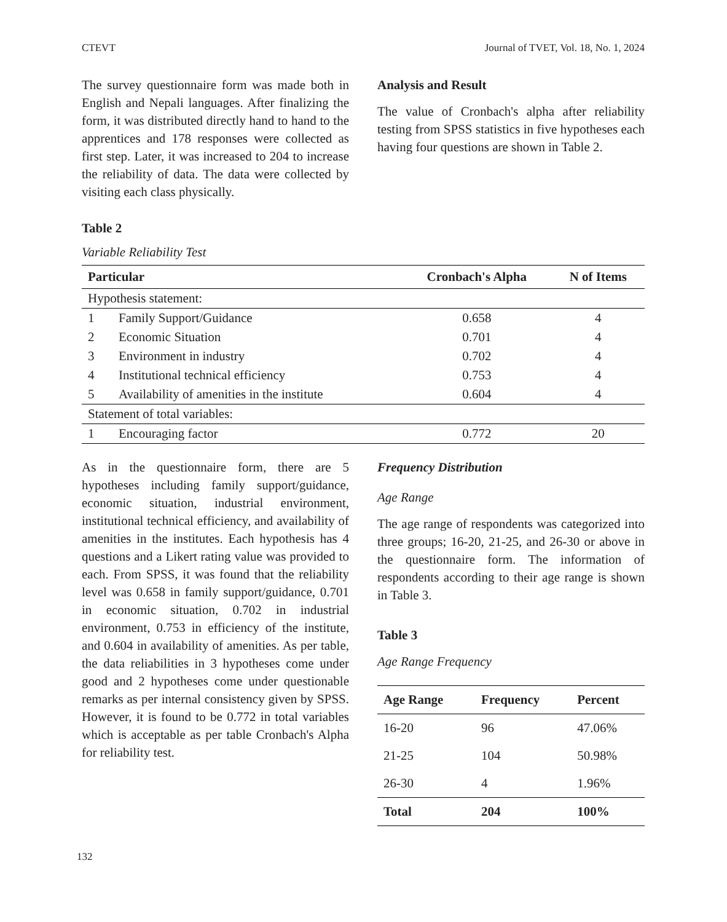CTEVT Journal of TVET, Vol. 18, No. 1, 2024
The survey questionnaire form was made both in English and Nepali languages. After finalizing the form, it was distributed directly hand to hand to the apprentices and 178 responses were collected as first step. Later, it was increased to 204 to increase the reliability of data. The data were collected by visiting each class physically.
Analysis and Result
The value of Cronbach's alpha after reliability testing from SPSS statistics in five hypotheses each having four questions are shown in Table 2.
Table 2
Variable Reliability Test
| Particular | | Cronbach's Alpha | N of Items |
| --- | --- | --- | --- |
| Hypothesis statement: | | | |
| 1 | Family Support/Guidance | 0.658 | 4 |
| 2 | Economic Situation | 0.701 | 4 |
| 3 | Environment in industry | 0.702 | 4 |
| 4 | Institutional technical efficiency | 0.753 | 4 |
| 5 | Availability of amenities in the institute | 0.604 | 4 |
| Statement of total variables: | | | |
| 1 | Encouraging factor | 0.772 | 20 |
As in the questionnaire form, there are 5 hypotheses including family support/guidance, economic situation, industrial environment, institutional technical efficiency, and availability of amenities in the institutes. Each hypothesis has 4 questions and a Likert rating value was provided to each. From SPSS, it was found that the reliability level was 0.658 in family support/guidance, 0.701 in economic situation, 0.702 in industrial environment, 0.753 in efficiency of the institute, and 0.604 in availability of amenities. As per table, the data reliabilities in 3 hypotheses come under good and 2 hypotheses come under questionable remarks as per internal consistency given by SPSS. However, it is found to be 0.772 in total variables which is acceptable as per table Cronbach's Alpha for reliability test.
Frequency Distribution
Age Range
The age range of respondents was categorized into three groups; 16-20, 21-25, and 26-30 or above in the questionnaire form. The information of respondents according to their age range is shown in Table 3.
Table 3
Age Range Frequency
| Age Range | Frequency | Percent |
| --- | --- | --- |
| 16-20 | 96 | 47.06% |
| 21-25 | 104 | 50.98% |
| 26-30 | 4 | 1.96% |
| Total | 204 | 100% |
132